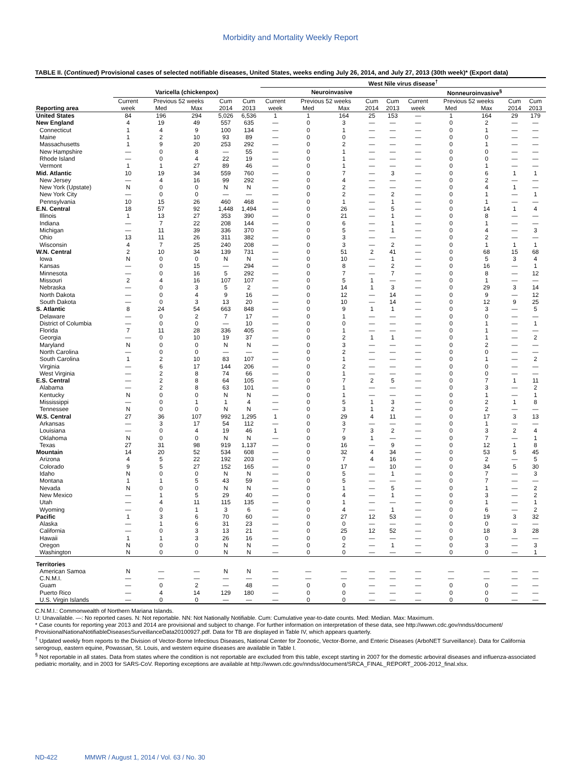Morbidity and Mortality Weekly Report
TABLE II. (Continued) Provisional cases of selected notifiable diseases, United States, weeks ending July 26, 2014, and July 27, 2013 (30th week)* (Export data)
| | | | | | | West Nile virus disease<sup>†</sup> | | | | | | | | | |
| --- | --- | --- | --- | --- | --- | --- | --- | --- | --- | --- | --- | --- | --- | --- | --- |
| | Varicella (chickenpox) | | | | | Neuroinvasive | | | | | Nonneuroinvasive<sup>§</sup> | | | | |
| | Current | Previous 52 weeks | | Cum | Cum | Current | Previous 52 weeks | | Cum | Cum | Current | Previous 52 weeks | | Cum | Cum |
| Reporting area | week | Med | Max | 2014 | 2013 | week | Med | Max | 2014 | 2013 | week | Med | Max | 2014 | 2013 |
| United States | 84 | 196 | 294 | 5,026 | 6,536 | 1 | 1 | 164 | 25 | 153 | — | 1 | 164 | 29 | 179 |
| New England | 4 | 19 | 49 | 557 | 635 | — | 0 | 3 | — | — | — | 0 | 2 | — | — |
| Connecticut | 1 | 4 | 9 | 100 | 134 | — | 0 | 1 | — | — | — | 0 | 1 | — | — |
| Maine | 1 | 2 | 10 | 93 | 89 | — | 0 | 0 | — | — | — | 0 | 0 | — | — |
| Massachusetts | 1 | 9 | 20 | 253 | 292 | — | 0 | 2 | — | — | — | 0 | 1 | — | — |
| New Hampshire | — | 0 | 8 | — | 55 | — | 0 | 1 | — | — | — | 0 | 0 | — | — |
| Rhode Island | — | 0 | 4 | 22 | 19 | — | 0 | 1 | — | — | — | 0 | 0 | — | — |
| Vermont | 1 | 1 | 27 | 89 | 46 | — | 0 | 1 | — | — | — | 0 | 1 | — | — |
| Mid. Atlantic | 10 | 19 | 34 | 559 | 760 | — | 0 | 7 | — | 3 | — | 0 | 6 | 1 | 1 |
| New Jersey | — | 4 | 16 | 99 | 292 | — | 0 | 4 | — | — | — | 0 | 2 | — | — |
| New York (Upstate) | N | 0 | 0 | N | N | — | 0 | 2 | — | — | — | 0 | 4 | 1 | — |
| New York City | — | 0 | 0 | — | — | — | 0 | 2 | — | 2 | — | 0 | 1 | — | 1 |
| Pennsylvania | 10 | 15 | 26 | 460 | 468 | — | 0 | 1 | — | 1 | — | 0 | 1 | — | — |
| E.N. Central | 18 | 57 | 92 | 1,448 | 1,494 | — | 0 | 26 | — | 5 | — | 0 | 14 | 1 | 4 |
| Illinois | 1 | 13 | 27 | 353 | 390 | — | 0 | 21 | — | 1 | — | 0 | 8 | — | — |
| Indiana | — | 7 | 22 | 208 | 144 | — | 0 | 6 | — | 1 | — | 0 | 1 | — | — |
| Michigan | — | 11 | 39 | 336 | 370 | — | 0 | 5 | — | 1 | — | 0 | 4 | — | 3 |
| Ohio | 13 | 11 | 26 | 311 | 382 | — | 0 | 3 | — | — | — | 0 | 2 | — | — |
| Wisconsin | 4 | 7 | 25 | 240 | 208 | — | 0 | 3 | — | 2 | — | 0 | 1 | 1 | 1 |
| W.N. Central | 2 | 10 | 34 | 139 | 731 | — | 0 | 51 | 2 | 41 | — | 0 | 68 | 15 | 68 |
| Iowa | N | 0 | 0 | N | N | — | 0 | 10 | — | 1 | — | 0 | 5 | 3 | 4 |
| Kansas | — | 0 | 15 | — | 294 | — | 0 | 8 | — | 2 | — | 0 | 16 | — | 1 |
| Minnesota | — | 0 | 16 | 5 | 292 | — | 0 | 7 | — | 7 | — | 0 | 8 | — | 12 |
| Missouri | 2 | 4 | 16 | 107 | 107 | — | 0 | 5 | 1 | — | — | 0 | 1 | — | — |
| Nebraska | — | 0 | 3 | 5 | 2 | — | 0 | 14 | 1 | 3 | — | 0 | 29 | 3 | 14 |
| North Dakota | — | 0 | 4 | 9 | 16 | — | 0 | 12 | — | 14 | — | 0 | 9 | — | 12 |
| South Dakota | — | 0 | 3 | 13 | 20 | — | 0 | 10 | — | 14 | — | 0 | 12 | 9 | 25 |
| S. Atlantic | 8 | 24 | 54 | 663 | 848 | — | 0 | 9 | 1 | 1 | — | 0 | 3 | — | 5 |
| Delaware | — | 0 | 2 | 7 | 17 | — | 0 | 1 | — | — | — | 0 | 0 | — | — |
| District of Columbia | — | 0 | 0 | — | 10 | — | 0 | 0 | — | — | — | 0 | 1 | — | 1 |
| Florida | 7 | 11 | 28 | 336 | 405 | — | 0 | 1 | — | — | — | 0 | 1 | — | — |
| Georgia | — | 0 | 10 | 19 | 37 | — | 0 | 2 | 1 | 1 | — | 0 | 1 | — | 2 |
| Maryland | N | 0 | 0 | N | N | — | 0 | 3 | — | — | — | 0 | 2 | — | — |
| North Carolina | — | 0 | 0 | — | — | — | 0 | 2 | — | — | — | 0 | 0 | — | — |
| South Carolina | 1 | 2 | 10 | 83 | 107 | — | 0 | 1 | — | — | — | 0 | 1 | — | 2 |
| Virginia | — | 6 | 17 | 144 | 206 | — | 0 | 2 | — | — | — | 0 | 0 | — | — |
| West Virginia | — | 2 | 8 | 74 | 66 | — | 0 | 1 | — | — | — | 0 | 0 | — | — |
| E.S. Central | — | 2 | 8 | 64 | 105 | — | 0 | 7 | 2 | 5 | — | 0 | 7 | 1 | 11 |
| Alabama | — | 2 | 8 | 63 | 101 | — | 0 | 1 | — | — | — | 0 | 3 | — | 2 |
| Kentucky | N | 0 | 0 | N | N | — | 0 | 1 | — | — | — | 0 | 1 | — | 1 |
| Mississippi | — | 0 | 1 | 1 | 4 | — | 0 | 5 | 1 | 3 | — | 0 | 2 | 1 | 8 |
| Tennessee | N | 0 | 0 | N | N | — | 0 | 3 | 1 | 2 | — | 0 | 2 | — | — |
| W.S. Central | 27 | 36 | 107 | 992 | 1,295 | 1 | 0 | 29 | 4 | 11 | — | 0 | 17 | 3 | 13 |
| Arkansas | — | 3 | 17 | 54 | 112 | — | 0 | 3 | — | — | — | 0 | 1 | — | — |
| Louisiana | — | 0 | 4 | 19 | 46 | 1 | 0 | 7 | 3 | 2 | — | 0 | 3 | 2 | 4 |
| Oklahoma | N | 0 | 0 | N | N | — | 0 | 9 | 1 | — | — | 0 | 7 | — | 1 |
| Texas | 27 | 31 | 98 | 919 | 1,137 | — | 0 | 16 | — | 9 | — | 0 | 12 | 1 | 8 |
| Mountain | 14 | 20 | 52 | 534 | 608 | — | 0 | 32 | 4 | 34 | — | 0 | 53 | 5 | 45 |
| Arizona | 4 | 5 | 22 | 192 | 203 | — | 0 | 7 | 4 | 16 | — | 0 | 2 | — | 5 |
| Colorado | 9 | 5 | 27 | 152 | 165 | — | 0 | 17 | — | 10 | — | 0 | 34 | 5 | 30 |
| Idaho | N | 0 | 0 | N | N | — | 0 | 5 | — | 1 | — | 0 | 7 | — | 3 |
| Montana | 1 | 1 | 5 | 43 | 59 | — | 0 | 5 | — | — | — | 0 | 7 | — | — |
| Nevada | N | 0 | 0 | N | N | — | 0 | 1 | — | 5 | — | 0 | 1 | — | 2 |
| New Mexico | — | 1 | 5 | 29 | 40 | — | 0 | 4 | — | 1 | — | 0 | 3 | — | 2 |
| Utah | — | 4 | 11 | 115 | 135 | — | 0 | 1 | — | — | — | 0 | 1 | — | 1 |
| Wyoming | — | 0 | 1 | 3 | 6 | — | 0 | 4 | — | 1 | — | 0 | 6 | — | 2 |
| Pacific | 1 | 3 | 6 | 70 | 60 | — | 0 | 27 | 12 | 53 | — | 0 | 19 | 3 | 32 |
| Alaska | — | 1 | 6 | 31 | 23 | — | 0 | 0 | — | — | — | 0 | 0 | — | — |
| California | — | 0 | 3 | 13 | 21 | — | 0 | 25 | 12 | 52 | — | 0 | 18 | 3 | 28 |
| Hawaii | 1 | 1 | 3 | 26 | 16 | — | 0 | 0 | — | — | — | 0 | 0 | — | — |
| Oregon | N | 0 | 0 | N | N | — | 0 | 2 | — | 1 | — | 0 | 3 | — | 3 |
| Washington | N | 0 | 0 | N | N | — | 0 | 0 | — | — | — | 0 | 0 | — | 1 |
| Territories | | | | | | | | | | | | | | | |
| American Samoa | N | — | — | N | N | — | — | — | — | — | — | — | — | — | — |
| C.N.M.I. | — | — | — | — | — | — | — | — | — | — | — | — | — | — | — |
| Guam | — | 0 | 2 | — | 48 | — | 0 | 0 | — | — | — | 0 | 0 | — | — |
| Puerto Rico | — | 4 | 14 | 129 | 180 | — | 0 | 0 | — | — | — | 0 | 0 | — | — |
| U.S. Virgin Islands | — | 0 | 0 | — | — | — | 0 | 0 | — | — | — | 0 | 0 | — | — |
C.N.M.I.: Commonwealth of Northern Mariana Islands.
U: Unavailable. —: No reported cases. N: Not reportable. NN: Not Nationally Notifiable. Cum: Cumulative year-to-date counts. Med: Median. Max: Maximum.
* Case counts for reporting year 2013 and 2014 are provisional and subject to change. For further information on interpretation of these data, see http://wwwn.cdc.gov/nndss/document/ ProvisionalNationaNotifiableDiseasesSurveillanceData20100927.pdf. Data for TB are displayed in Table IV, which appears quarterly.
<sup>†</sup> Updated weekly from reports to the Division of Vector-Borne Infectious Diseases, National Center for Zoonotic, Vector-Borne, and Enteric Diseases (ArboNET Surveillance). Data for California serogroup, eastern equine, Powassan, St. Louis, and western equine diseases are available in Table I.
<sup>§</sup> Not reportable in all states. Data from states where the condition is not reportable are excluded from this table, except starting in 2007 for the domestic arboviral diseases and influenza-associated pediatric mortality, and in 2003 for SARS-CoV. Reporting exceptions are available at http://wwwn.cdc.gov/nndss/document/SRCA_FINAL_REPORT_2006-2012_final.xlsx.
ND-422 MMWR / August 1, 2014 / Vol. 63 / No. 30